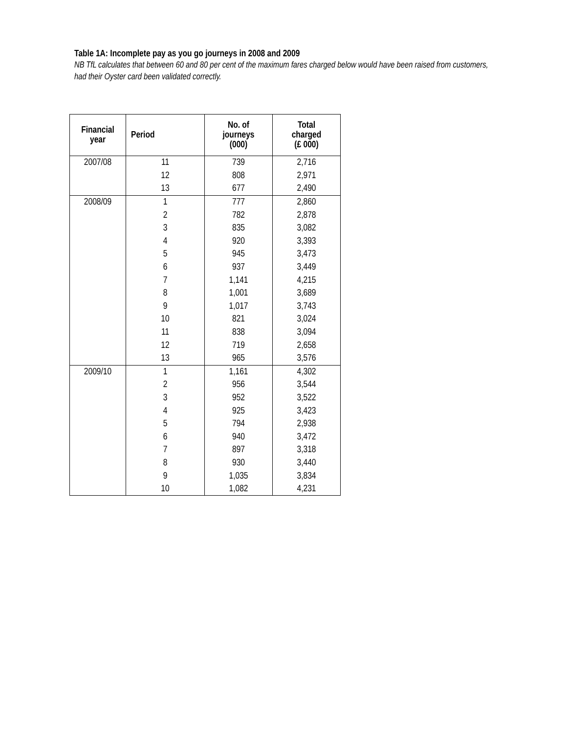Table 1A: Incomplete pay as you go journeys in 2008 and 2009
NB TfL calculates that between 60 and 80 per cent of the maximum fares charged below would have been raised from customers, had their Oyster card been validated correctly.
| Financial year | Period | No. of journeys (000) | Total charged (£ 000) |
| --- | --- | --- | --- |
| 2007/08 | 11 | 739 | 2,716 |
| | 12 | 808 | 2,971 |
| | 13 | 677 | 2,490 |
| 2008/09 | 1 | 777 | 2,860 |
| | 2 | 782 | 2,878 |
| | 3 | 835 | 3,082 |
| | 4 | 920 | 3,393 |
| | 5 | 945 | 3,473 |
| | 6 | 937 | 3,449 |
| | 7 | 1,141 | 4,215 |
| | 8 | 1,001 | 3,689 |
| | 9 | 1,017 | 3,743 |
| | 10 | 821 | 3,024 |
| | 11 | 838 | 3,094 |
| | 12 | 719 | 2,658 |
| | 13 | 965 | 3,576 |
| 2009/10 | 1 | 1,161 | 4,302 |
| | 2 | 956 | 3,544 |
| | 3 | 952 | 3,522 |
| | 4 | 925 | 3,423 |
| | 5 | 794 | 2,938 |
| | 6 | 940 | 3,472 |
| | 7 | 897 | 3,318 |
| | 8 | 930 | 3,440 |
| | 9 | 1,035 | 3,834 |
| | 10 | 1,082 | 4,231 |